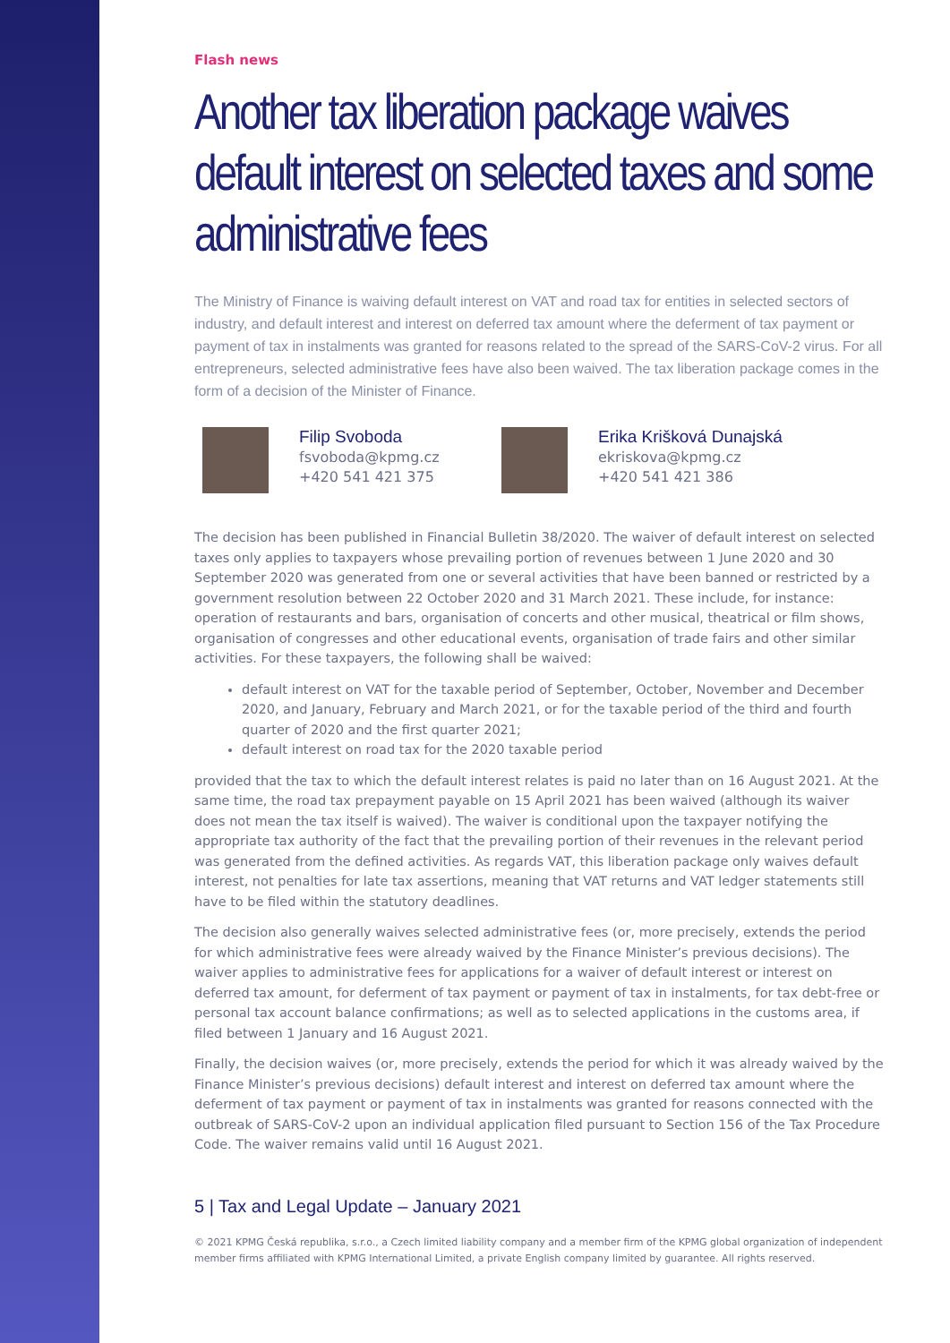Flash news
Another tax liberation package waives default interest on selected taxes and some administrative fees
The Ministry of Finance is waiving default interest on VAT and road tax for entities in selected sectors of industry, and default interest and interest on deferred tax amount where the deferment of tax payment or payment of tax in instalments was granted for reasons related to the spread of the SARS-CoV-2 virus. For all entrepreneurs, selected administrative fees have also been waived. The tax liberation package comes in the form of a decision of the Minister of Finance.
Filip Svoboda
fsvoboda@kpmg.cz
+420 541 421 375
Erika Krišková Dunajská
ekriskova@kpmg.cz
+420 541 421 386
The decision has been published in Financial Bulletin 38/2020. The waiver of default interest on selected taxes only applies to taxpayers whose prevailing portion of revenues between 1 June 2020 and 30 September 2020 was generated from one or several activities that have been banned or restricted by a government resolution between 22 October 2020 and 31 March 2021. These include, for instance: operation of restaurants and bars, organisation of concerts and other musical, theatrical or film shows, organisation of congresses and other educational events, organisation of trade fairs and other similar activities. For these taxpayers, the following shall be waived:
default interest on VAT for the taxable period of September, October, November and December 2020, and January, February and March 2021, or for the taxable period of the third and fourth quarter of 2020 and the first quarter 2021;
default interest on road tax for the 2020 taxable period
provided that the tax to which the default interest relates is paid no later than on 16 August 2021. At the same time, the road tax prepayment payable on 15 April 2021 has been waived (although its waiver does not mean the tax itself is waived). The waiver is conditional upon the taxpayer notifying the appropriate tax authority of the fact that the prevailing portion of their revenues in the relevant period was generated from the defined activities. As regards VAT, this liberation package only waives default interest, not penalties for late tax assertions, meaning that VAT returns and VAT ledger statements still have to be filed within the statutory deadlines.
The decision also generally waives selected administrative fees (or, more precisely, extends the period for which administrative fees were already waived by the Finance Minister’s previous decisions). The waiver applies to administrative fees for applications for a waiver of default interest or interest on deferred tax amount, for deferment of tax payment or payment of tax in instalments, for tax debt-free or personal tax account balance confirmations; as well as to selected applications in the customs area, if filed between 1 January and 16 August 2021.
Finally, the decision waives (or, more precisely, extends the period for which it was already waived by the Finance Minister’s previous decisions) default interest and interest on deferred tax amount where the deferment of tax payment or payment of tax in instalments was granted for reasons connected with the outbreak of SARS-CoV-2 upon an individual application filed pursuant to Section 156 of the Tax Procedure Code. The waiver remains valid until 16 August 2021.
5 | Tax and Legal Update – January 2021
© 2021 KPMG Česká republika, s.r.o., a Czech limited liability company and a member firm of the KPMG global organization of independent member firms affiliated with KPMG International Limited, a private English company limited by guarantee. All rights reserved.